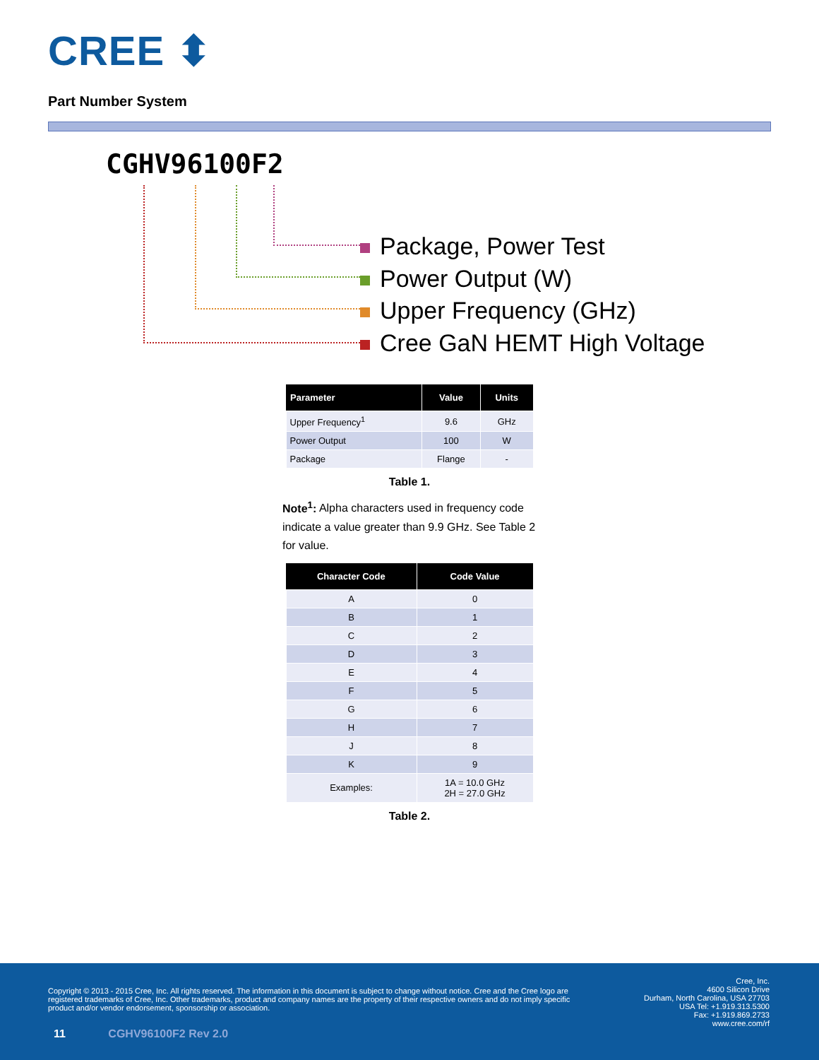CREE ⬍
Part Number System
CGHV96100F2
Package, Power Test
Power Output (W)
Upper Frequency (GHz)
Cree GaN HEMT High Voltage
| Parameter | Value | Units |
| --- | --- | --- |
| Upper Frequency<sup>1</sup> | 9.6 | GHz |
| Power Output | 100 | W |
| Package | Flange | - |
Table 1.
Note<sup>1</sup>: Alpha characters used in frequency code indicate a value greater than 9.9 GHz. See Table 2 for value.
| Character Code | Code Value |
| --- | --- |
| A | 0 |
| B | 1 |
| C | 2 |
| D | 3 |
| E | 4 |
| F | 5 |
| G | 6 |
| H | 7 |
| J | 8 |
| K | 9 |
| Examples: | 1A = 10.0 GHz 2H = 27.0 GHz |
Table 2.
Copyright © 2013 - 2015 Cree, Inc. All rights reserved. The information in this document is subject to change without notice. Cree and the Cree logo are registered trademarks of Cree, Inc. Other trademarks, product and company names are the property of their respective owners and do not imply specific product and/or vendor endorsement, sponsorship or association.
Cree, Inc.
4600 Silicon Drive
Durham, North Carolina, USA 27703
USA Tel: +1.919.313.5300
Fax: +1.919.869.2733
www.cree.com/rf
11 CGHV96100F2 Rev 2.0